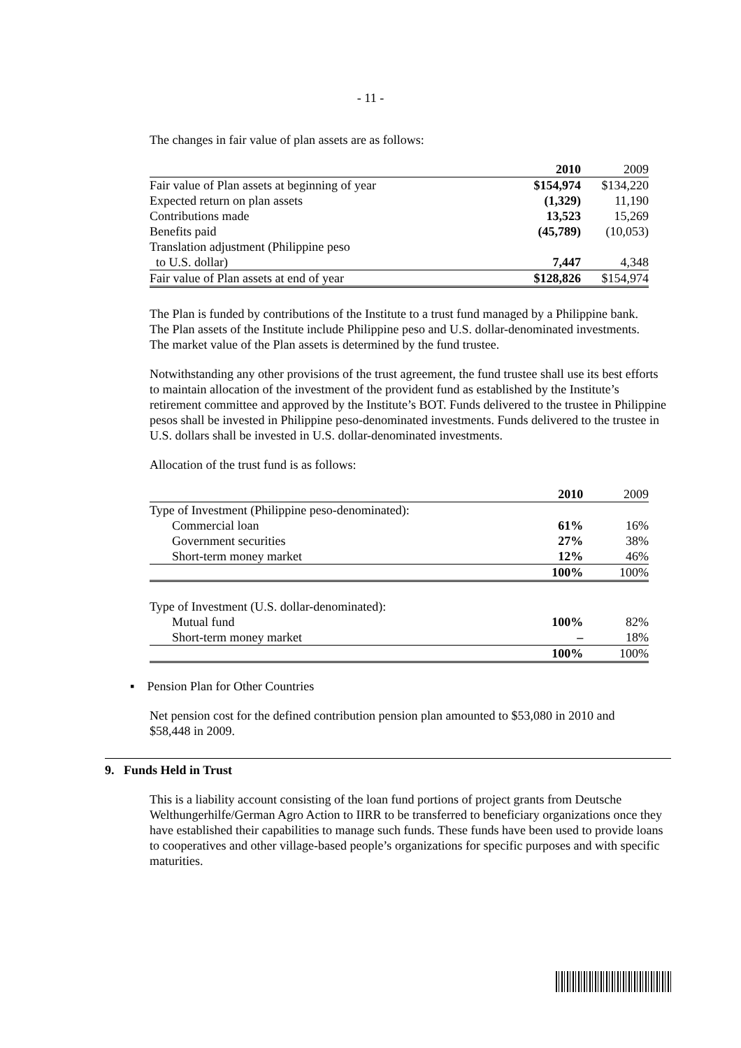- 11 -
The changes in fair value of plan assets are as follows:
| | 2010 | 2009 |
| --- | --- | --- |
| Fair value of Plan assets at beginning of year | $154,974 | $134,220 |
| Expected return on plan assets | (1,329) | 11,190 |
| Contributions made | 13,523 | 15,269 |
| Benefits paid | (45,789) | (10,053) |
| Translation adjustment (Philippine peso | | |
| to U.S. dollar) | 7,447 | 4,348 |
| Fair value of Plan assets at end of year | $128,826 | $154,974 |
The Plan is funded by contributions of the Institute to a trust fund managed by a Philippine bank. The Plan assets of the Institute include Philippine peso and U.S. dollar-denominated investments. The market value of the Plan assets is determined by the fund trustee.
Notwithstanding any other provisions of the trust agreement, the fund trustee shall use its best efforts to maintain allocation of the investment of the provident fund as established by the Institute’s retirement committee and approved by the Institute’s BOT. Funds delivered to the trustee in Philippine pesos shall be invested in Philippine peso-denominated investments. Funds delivered to the trustee in U.S. dollars shall be invested in U.S. dollar-denominated investments.
Allocation of the trust fund is as follows:
| | 2010 | 2009 |
| --- | --- | --- |
| Type of Investment (Philippine peso-denominated): | | |
| Commercial loan | 61% | 16% |
| Government securities | 27% | 38% |
| Short-term money market | 12% | 46% |
| | 100% | 100% |
| Type of Investment (U.S. dollar-denominated): | | |
| Mutual fund | 100% | 82% |
| Short-term money market | – | 18% |
| | 100% | 100% |
▪ Pension Plan for Other Countries
Net pension cost for the defined contribution pension plan amounted to $53,080 in 2010 and $58,448 in 2009.
9. Funds Held in Trust
This is a liability account consisting of the loan fund portions of project grants from Deutsche Welthungerhilfe/German Agro Action to IIRR to be transferred to beneficiary organizations once they have established their capabilities to manage such funds. These funds have been used to provide loans to cooperatives and other village-based people’s organizations for specific purposes and with specific maturities.